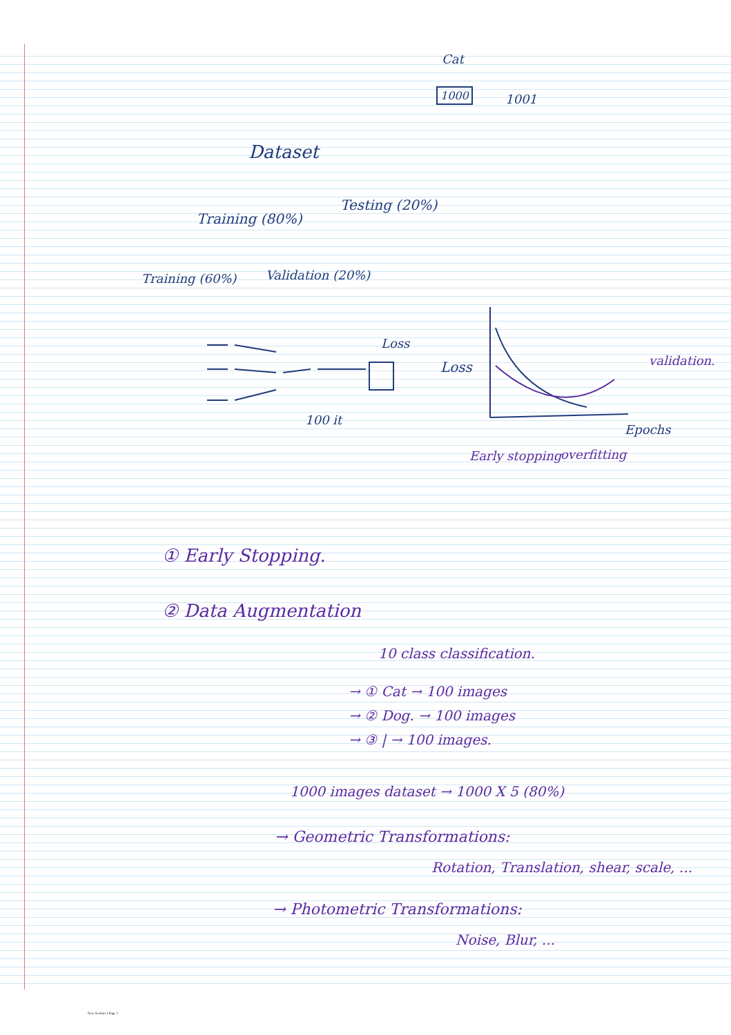Cat
1000 1001
Dataset
Training (80%)
Testing (20%)
Training (60%) Validation (20%)
Loss
Loss validation.
100 it
Epochs
Early stopping overfitting
① Early Stopping.
② Data Augmentation
10 class classification.
→ ① Cat → 100 images
→ ② Dog. → 100 images
→ ③ | → 100 images.
1000 images dataset → 1000 X 5 (80%)
→ Geometric Transformations:
Rotation, Translation, shear, scale, ...
→ Photometric Transformations:
Noise, Blur, ...
New Section 1 Page 2